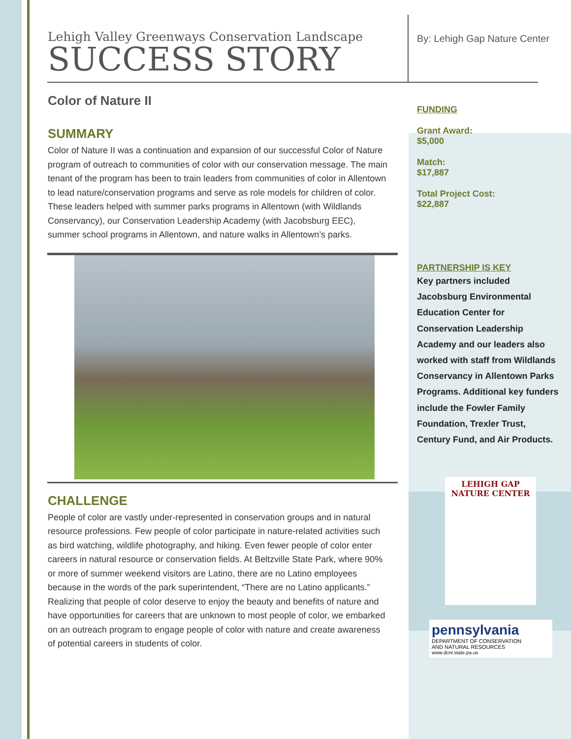Lehigh Valley Greenways Conservation Landscape
SUCCESS STORY
Color of Nature II
SUMMARY
Color of Nature II was a continuation and expansion of our successful Color of Nature program of outreach to communities of color with our conservation message. The main tenant of the program has been to train leaders from communities of color in Allentown to lead nature/conservation programs and serve as role models for children of color. These leaders helped with summer parks programs in Allentown (with Wildlands Conservancy), our Conservation Leadership Academy (with Jacobsburg EEC), summer school programs in Allentown, and nature walks in Allentown’s parks.
CHALLENGE
People of color are vastly under-represented in conservation groups and in natural resource professions. Few people of color participate in nature-related activities such as bird watching, wildlife photography, and hiking. Even fewer people of color enter careers in natural resource or conservation fields. At Beltzville State Park, where 90% or more of summer weekend visitors are Latino, there are no Latino employees because in the words of the park superintendent, “There are no Latino applicants.” Realizing that people of color deserve to enjoy the beauty and benefits of nature and have opportunities for careers that are unknown to most people of color, we embarked on an outreach program to engage people of color with nature and create awareness of potential careers in students of color.
By: Lehigh Gap Nature Center
FUNDING
Grant Award:
$5,000
Match:
$17,887
Total Project Cost:
$22,887
PARTNERSHIP IS KEY
Key partners included Jacobsburg Environmental Education Center for Conservation Leadership Academy and our leaders also worked with staff from Wildlands Conservancy in Allentown Parks Programs. Additional key funders include the Fowler Family Foundation, Trexler Trust, Century Fund, and Air Products.
LEHIGH GAP
NATURE CENTER
pennsylvania
DEPARTMENT OF CONSERVATION
AND NATURAL RESOURCES
www.dcnr.state.pa.us